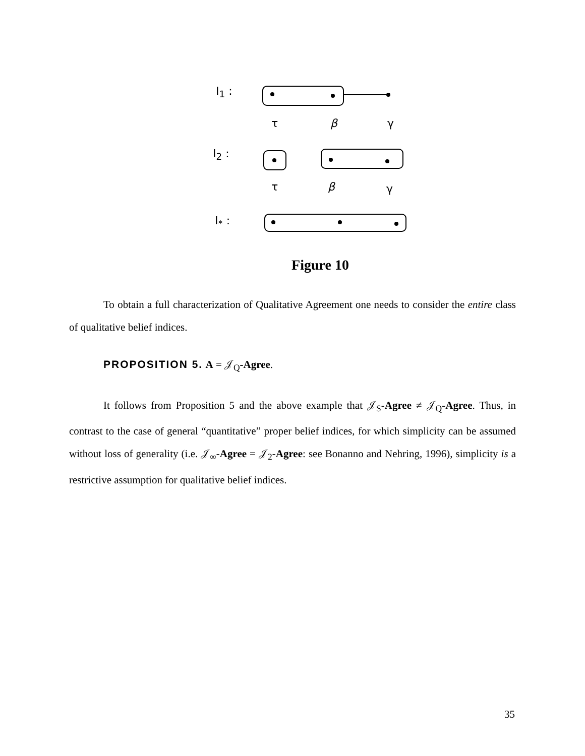I<sub>1</sub> :
τ β γ
I<sub>2</sub> :
τ β γ
I<sub>*</sub> :
Figure 10
To obtain a full characterization of Qualitative Agreement one needs to consider the entire class of qualitative belief indices.
PROPOSITION 5. A = 𝒥<sub>Q</sub>-Agree.
It follows from Proposition 5 and the above example that 𝒥<sub>S</sub>-Agree ≠ 𝒥<sub>Q</sub>-Agree. Thus, in contrast to the case of general “quantitative” proper belief indices, for which simplicity can be assumed without loss of generality (i.e. 𝒥<sub>∞</sub>-Agree = 𝒥<sub>2</sub>-Agree: see Bonanno and Nehring, 1996), simplicity is a restrictive assumption for qualitative belief indices.
35